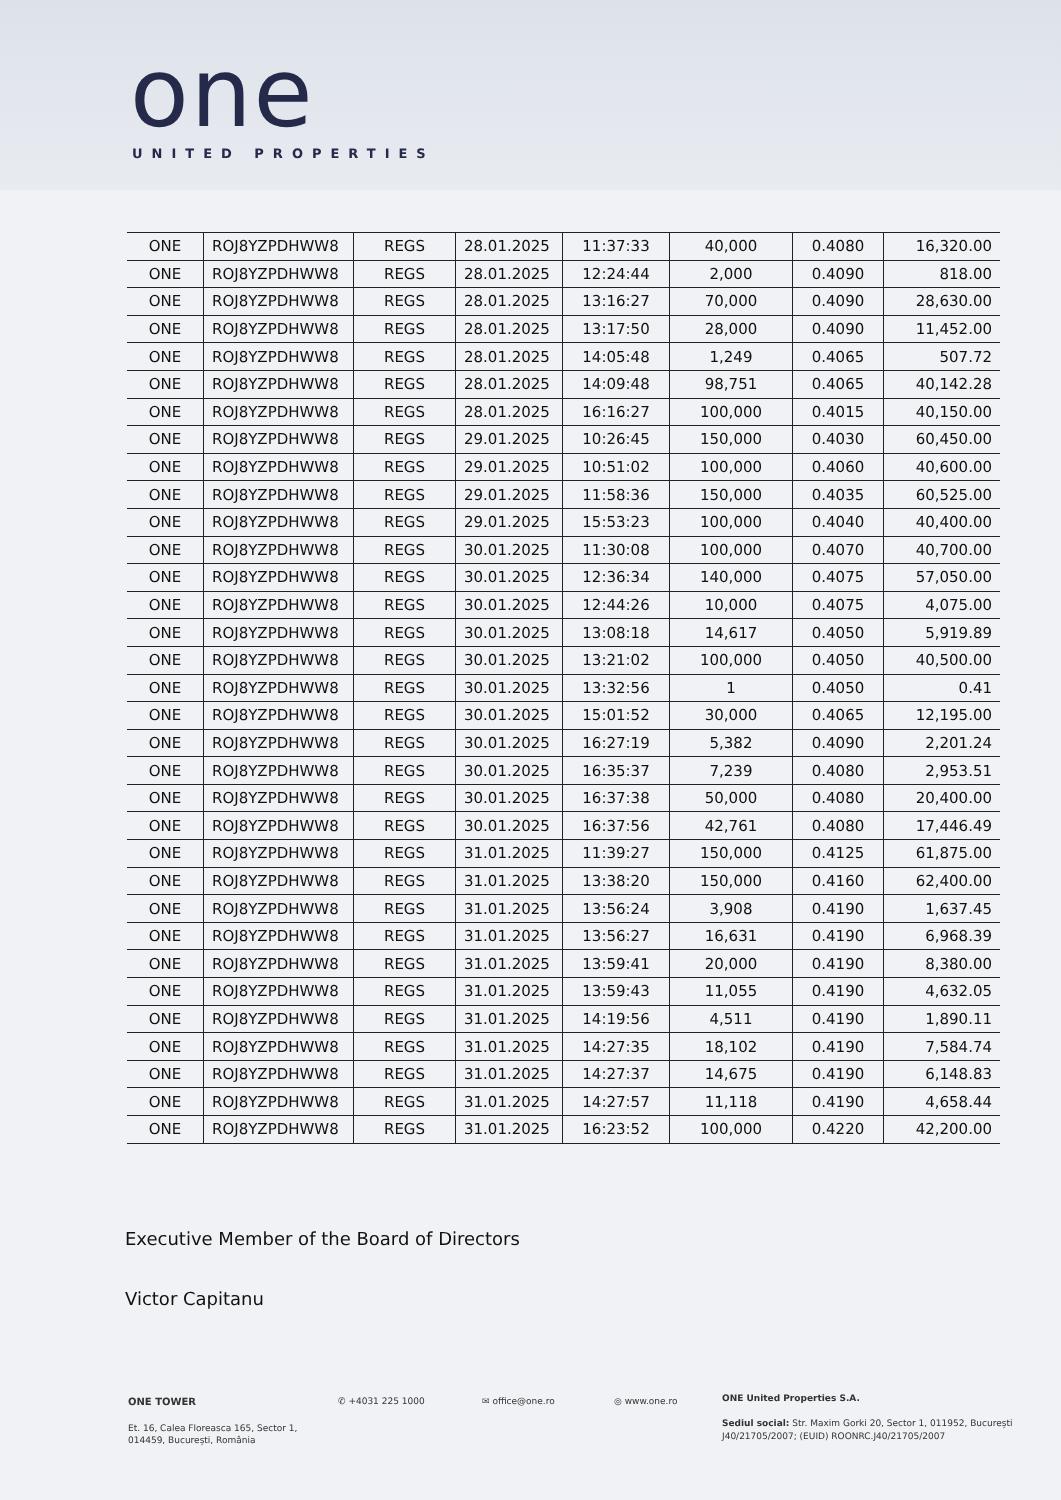one UNITED PROPERTIES
| ONE | ROJ8YZPDHWW8 | REGS | 28.01.2025 | 11:37:33 | 40,000 | 0.4080 | 16,320.00 |
| ONE | ROJ8YZPDHWW8 | REGS | 28.01.2025 | 12:24:44 | 2,000 | 0.4090 | 818.00 |
| ONE | ROJ8YZPDHWW8 | REGS | 28.01.2025 | 13:16:27 | 70,000 | 0.4090 | 28,630.00 |
| ONE | ROJ8YZPDHWW8 | REGS | 28.01.2025 | 13:17:50 | 28,000 | 0.4090 | 11,452.00 |
| ONE | ROJ8YZPDHWW8 | REGS | 28.01.2025 | 14:05:48 | 1,249 | 0.4065 | 507.72 |
| ONE | ROJ8YZPDHWW8 | REGS | 28.01.2025 | 14:09:48 | 98,751 | 0.4065 | 40,142.28 |
| ONE | ROJ8YZPDHWW8 | REGS | 28.01.2025 | 16:16:27 | 100,000 | 0.4015 | 40,150.00 |
| ONE | ROJ8YZPDHWW8 | REGS | 29.01.2025 | 10:26:45 | 150,000 | 0.4030 | 60,450.00 |
| ONE | ROJ8YZPDHWW8 | REGS | 29.01.2025 | 10:51:02 | 100,000 | 0.4060 | 40,600.00 |
| ONE | ROJ8YZPDHWW8 | REGS | 29.01.2025 | 11:58:36 | 150,000 | 0.4035 | 60,525.00 |
| ONE | ROJ8YZPDHWW8 | REGS | 29.01.2025 | 15:53:23 | 100,000 | 0.4040 | 40,400.00 |
| ONE | ROJ8YZPDHWW8 | REGS | 30.01.2025 | 11:30:08 | 100,000 | 0.4070 | 40,700.00 |
| ONE | ROJ8YZPDHWW8 | REGS | 30.01.2025 | 12:36:34 | 140,000 | 0.4075 | 57,050.00 |
| ONE | ROJ8YZPDHWW8 | REGS | 30.01.2025 | 12:44:26 | 10,000 | 0.4075 | 4,075.00 |
| ONE | ROJ8YZPDHWW8 | REGS | 30.01.2025 | 13:08:18 | 14,617 | 0.4050 | 5,919.89 |
| ONE | ROJ8YZPDHWW8 | REGS | 30.01.2025 | 13:21:02 | 100,000 | 0.4050 | 40,500.00 |
| ONE | ROJ8YZPDHWW8 | REGS | 30.01.2025 | 13:32:56 | 1 | 0.4050 | 0.41 |
| ONE | ROJ8YZPDHWW8 | REGS | 30.01.2025 | 15:01:52 | 30,000 | 0.4065 | 12,195.00 |
| ONE | ROJ8YZPDHWW8 | REGS | 30.01.2025 | 16:27:19 | 5,382 | 0.4090 | 2,201.24 |
| ONE | ROJ8YZPDHWW8 | REGS | 30.01.2025 | 16:35:37 | 7,239 | 0.4080 | 2,953.51 |
| ONE | ROJ8YZPDHWW8 | REGS | 30.01.2025 | 16:37:38 | 50,000 | 0.4080 | 20,400.00 |
| ONE | ROJ8YZPDHWW8 | REGS | 30.01.2025 | 16:37:56 | 42,761 | 0.4080 | 17,446.49 |
| ONE | ROJ8YZPDHWW8 | REGS | 31.01.2025 | 11:39:27 | 150,000 | 0.4125 | 61,875.00 |
| ONE | ROJ8YZPDHWW8 | REGS | 31.01.2025 | 13:38:20 | 150,000 | 0.4160 | 62,400.00 |
| ONE | ROJ8YZPDHWW8 | REGS | 31.01.2025 | 13:56:24 | 3,908 | 0.4190 | 1,637.45 |
| ONE | ROJ8YZPDHWW8 | REGS | 31.01.2025 | 13:56:27 | 16,631 | 0.4190 | 6,968.39 |
| ONE | ROJ8YZPDHWW8 | REGS | 31.01.2025 | 13:59:41 | 20,000 | 0.4190 | 8,380.00 |
| ONE | ROJ8YZPDHWW8 | REGS | 31.01.2025 | 13:59:43 | 11,055 | 0.4190 | 4,632.05 |
| ONE | ROJ8YZPDHWW8 | REGS | 31.01.2025 | 14:19:56 | 4,511 | 0.4190 | 1,890.11 |
| ONE | ROJ8YZPDHWW8 | REGS | 31.01.2025 | 14:27:35 | 18,102 | 0.4190 | 7,584.74 |
| ONE | ROJ8YZPDHWW8 | REGS | 31.01.2025 | 14:27:37 | 14,675 | 0.4190 | 6,148.83 |
| ONE | ROJ8YZPDHWW8 | REGS | 31.01.2025 | 14:27:57 | 11,118 | 0.4190 | 4,658.44 |
| ONE | ROJ8YZPDHWW8 | REGS | 31.01.2025 | 16:23:52 | 100,000 | 0.4220 | 42,200.00 |
Executive Member of the Board of Directors
Victor Capitanu
ONE TOWER
Et. 16, Calea Floreasca 165, Sector 1,
014459, București, România
✆ +4031 225 1000 ✉ office@one.ro ◎ www.one.ro
ONE United Properties S.A.
Sediul social: Str. Maxim Gorki 20, Sector 1, 011952, București
J40/21705/2007; (EUID) ROONRC.J40/21705/2007